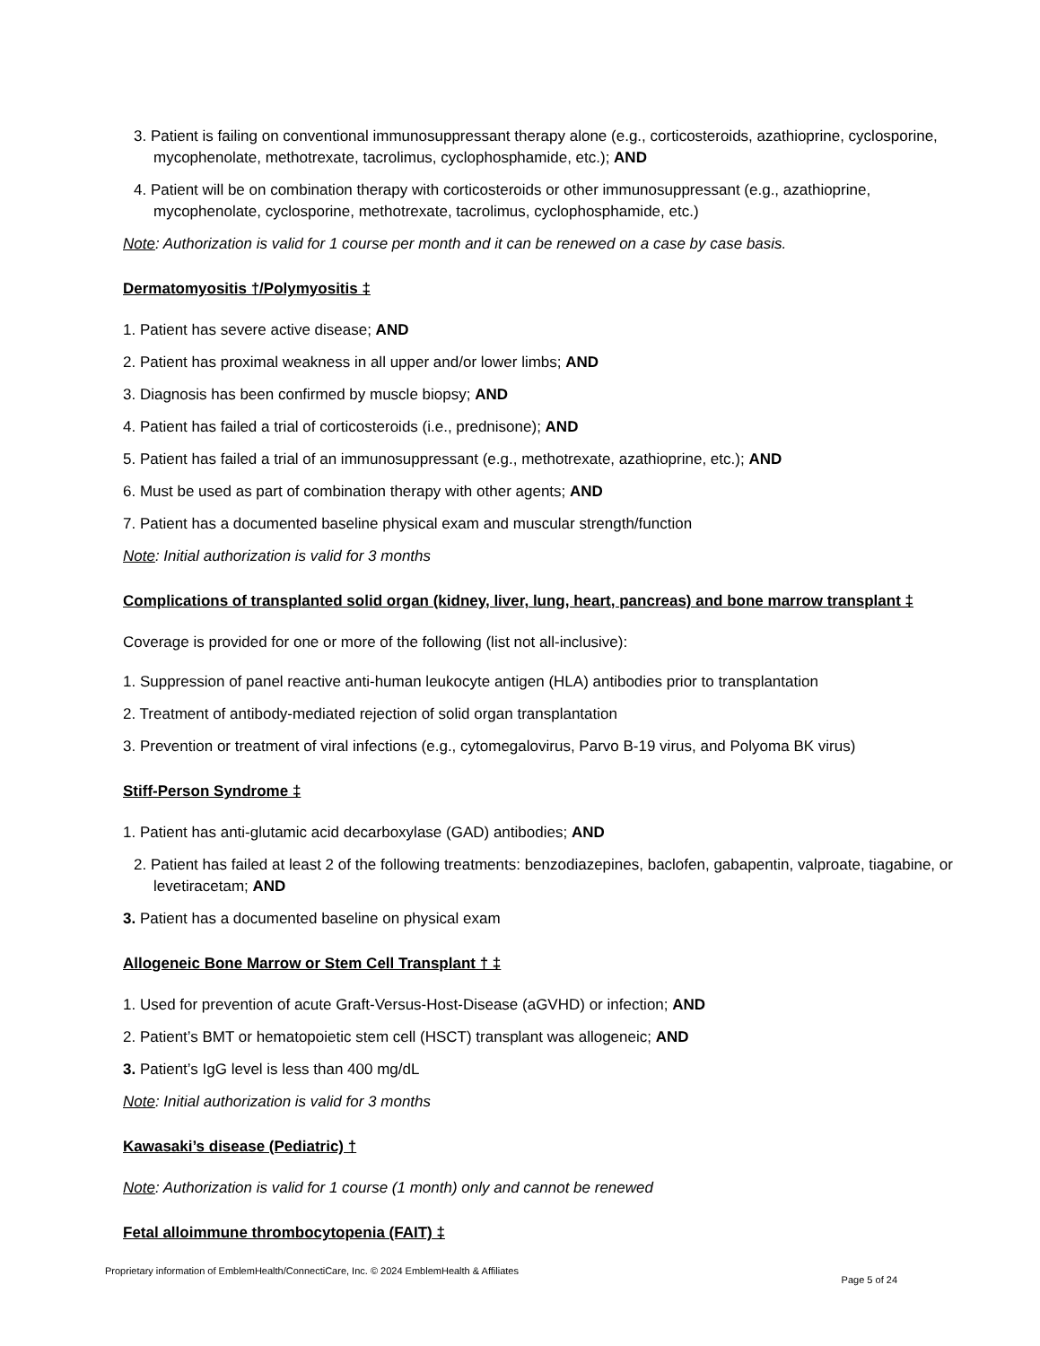3. Patient is failing on conventional immunosuppressant therapy alone (e.g., corticosteroids, azathioprine, cyclosporine, mycophenolate, methotrexate, tacrolimus, cyclophosphamide, etc.); AND
4. Patient will be on combination therapy with corticosteroids or other immunosuppressant (e.g., azathioprine, mycophenolate, cyclosporine, methotrexate, tacrolimus, cyclophosphamide, etc.)
Note: Authorization is valid for 1 course per month and it can be renewed on a case by case basis.
Dermatomyositis †/Polymyositis ‡
1. Patient has severe active disease; AND
2. Patient has proximal weakness in all upper and/or lower limbs; AND
3. Diagnosis has been confirmed by muscle biopsy; AND
4. Patient has failed a trial of corticosteroids (i.e., prednisone); AND
5. Patient has failed a trial of an immunosuppressant (e.g., methotrexate, azathioprine, etc.); AND
6. Must be used as part of combination therapy with other agents; AND
7. Patient has a documented baseline physical exam and muscular strength/function
Note: Initial authorization is valid for 3 months
Complications of transplanted solid organ (kidney, liver, lung, heart, pancreas) and bone marrow transplant ‡
Coverage is provided for one or more of the following (list not all-inclusive):
1. Suppression of panel reactive anti-human leukocyte antigen (HLA) antibodies prior to transplantation
2. Treatment of antibody-mediated rejection of solid organ transplantation
3. Prevention or treatment of viral infections (e.g., cytomegalovirus, Parvo B-19 virus, and Polyoma BK virus)
Stiff-Person Syndrome ‡
1. Patient has anti-glutamic acid decarboxylase (GAD) antibodies; AND
2. Patient has failed at least 2 of the following treatments: benzodiazepines, baclofen, gabapentin, valproate, tiagabine, or levetiracetam; AND
3. Patient has a documented baseline on physical exam
Allogeneic Bone Marrow or Stem Cell Transplant † ‡
1. Used for prevention of acute Graft-Versus-Host-Disease (aGVHD) or infection; AND
2. Patient’s BMT or hematopoietic stem cell (HSCT) transplant was allogeneic; AND
3. Patient’s IgG level is less than 400 mg/dL
Note: Initial authorization is valid for 3 months
Kawasaki’s disease (Pediatric) †
Note: Authorization is valid for 1 course (1 month) only and cannot be renewed
Fetal alloimmune thrombocytopenia (FAIT) ‡
Proprietary information of EmblemHealth/ConnectiCare, Inc. © 2024 EmblemHealth & Affiliates Page 5 of 24